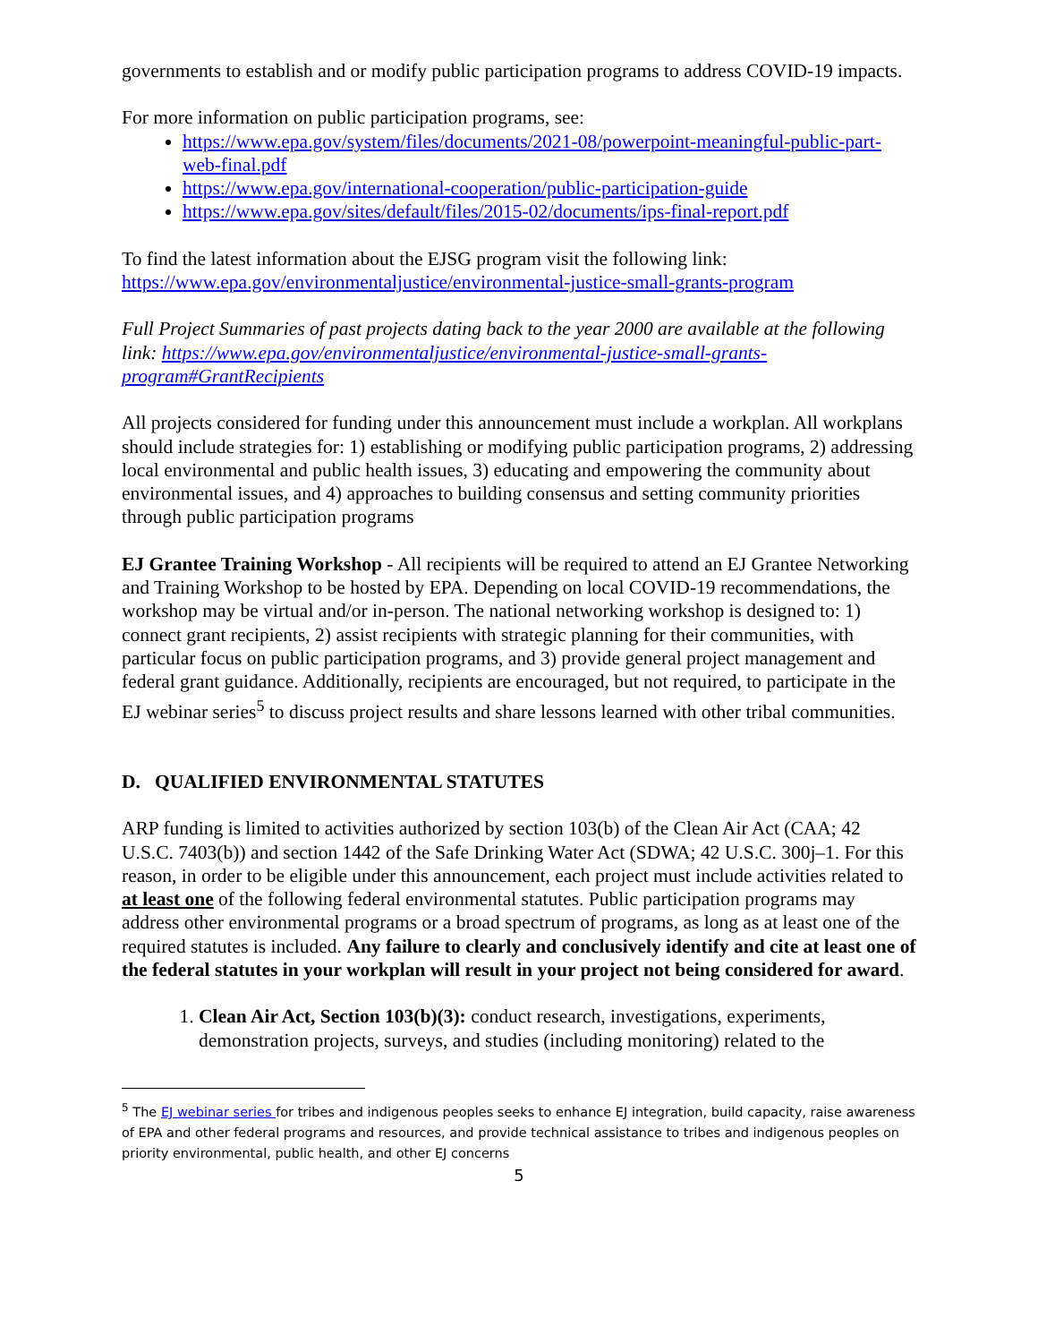governments to establish and or modify public participation programs to address COVID-19 impacts.
For more information on public participation programs, see:
https://www.epa.gov/system/files/documents/2021-08/powerpoint-meaningful-public-part-web-final.pdf
https://www.epa.gov/international-cooperation/public-participation-guide
https://www.epa.gov/sites/default/files/2015-02/documents/ips-final-report.pdf
To find the latest information about the EJSG program visit the following link: https://www.epa.gov/environmentaljustice/environmental-justice-small-grants-program
Full Project Summaries of past projects dating back to the year 2000 are available at the following link: https://www.epa.gov/environmentaljustice/environmental-justice-small-grants-program#GrantRecipients
All projects considered for funding under this announcement must include a workplan. All workplans should include strategies for: 1) establishing or modifying public participation programs, 2) addressing local environmental and public health issues, 3) educating and empowering the community about environmental issues, and 4) approaches to building consensus and setting community priorities through public participation programs
EJ Grantee Training Workshop - All recipients will be required to attend an EJ Grantee Networking and Training Workshop to be hosted by EPA. Depending on local COVID-19 recommendations, the workshop may be virtual and/or in-person. The national networking workshop is designed to: 1) connect grant recipients, 2) assist recipients with strategic planning for their communities, with particular focus on public participation programs, and 3) provide general project management and federal grant guidance. Additionally, recipients are encouraged, but not required, to participate in the EJ webinar series<sup>5</sup> to discuss project results and share lessons learned with other tribal communities.
D. QUALIFIED ENVIRONMENTAL STATUTES
ARP funding is limited to activities authorized by section 103(b) of the Clean Air Act (CAA; 42 U.S.C. 7403(b)) and section 1442 of the Safe Drinking Water Act (SDWA; 42 U.S.C. 300j–1. For this reason, in order to be eligible under this announcement, each project must include activities related to at least one of the following federal environmental statutes. Public participation programs may address other environmental programs or a broad spectrum of programs, as long as at least one of the required statutes is included. Any failure to clearly and conclusively identify and cite at least one of the federal statutes in your workplan will result in your project not being considered for award.
1. Clean Air Act, Section 103(b)(3): conduct research, investigations, experiments, demonstration projects, surveys, and studies (including monitoring) related to the
<sup>5</sup> The EJ webinar series for tribes and indigenous peoples seeks to enhance EJ integration, build capacity, raise awareness of EPA and other federal programs and resources, and provide technical assistance to tribes and indigenous peoples on priority environmental, public health, and other EJ concerns
5